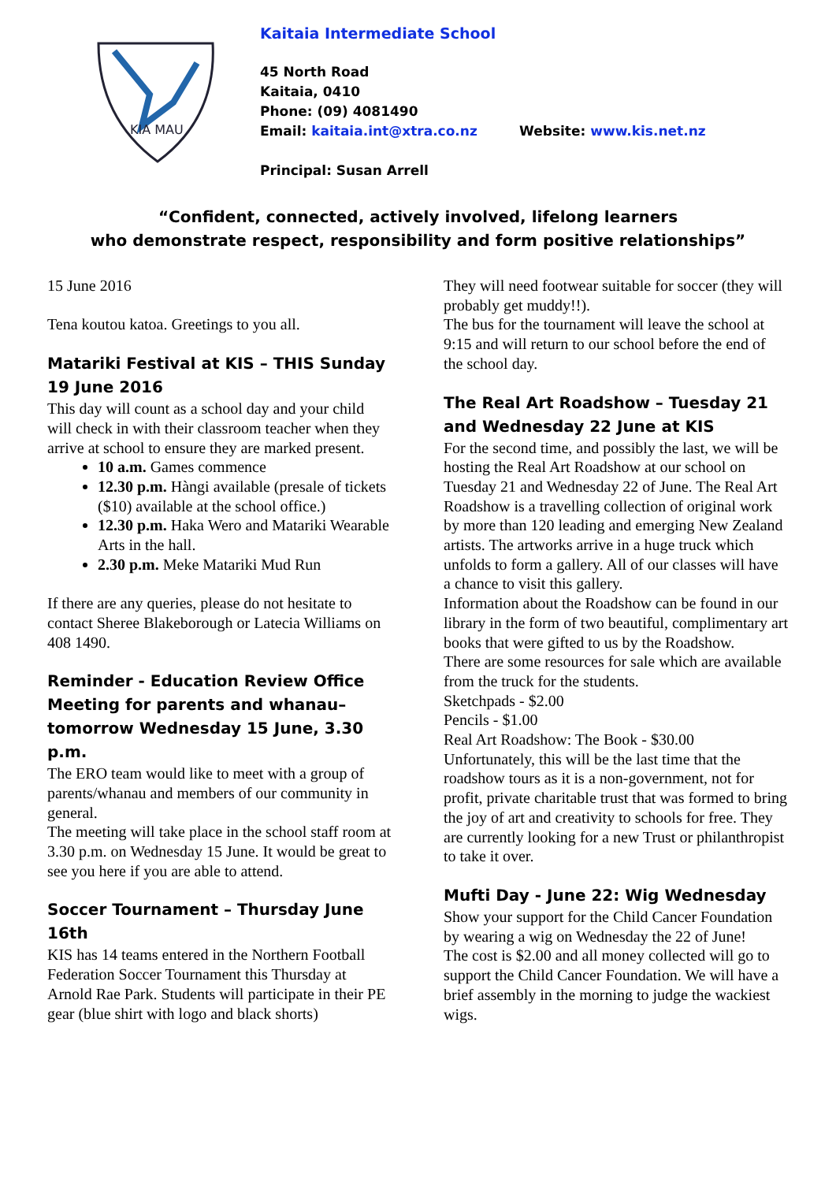KIA MAU
Kaitaia Intermediate School
45 North Road
Kaitaia, 0410
Phone: (09) 4081490
Email: kaitaia.int@xtra.co.nz Website: www.kis.net.nz
Principal: Susan Arrell
“Confident, connected, actively involved, lifelong learners
who demonstrate respect, responsibility and form positive relationships”
15 June 2016
Tena koutou katoa. Greetings to you all.
Matariki Festival at KIS – THIS Sunday 19 June 2016
This day will count as a school day and your child will check in with their classroom teacher when they arrive at school to ensure they are marked present.
10 a.m. Games commence
12.30 p.m. Hàngi available (presale of tickets ($10) available at the school office.)
12.30 p.m. Haka Wero and Matariki Wearable Arts in the hall.
2.30 p.m. Meke Matariki Mud Run
If there are any queries, please do not hesitate to contact Sheree Blakeborough or Latecia Williams on 408 1490.
Reminder - Education Review Office Meeting for parents and whanau– tomorrow Wednesday 15 June, 3.30 p.m.
The ERO team would like to meet with a group of parents/whanau and members of our community in general.
The meeting will take place in the school staff room at 3.30 p.m. on Wednesday 15 June. It would be great to see you here if you are able to attend.
Soccer Tournament – Thursday June 16th
KIS has 14 teams entered in the Northern Football Federation Soccer Tournament this Thursday at Arnold Rae Park. Students will participate in their PE gear (blue shirt with logo and black shorts)
They will need footwear suitable for soccer (they will probably get muddy!!).
The bus for the tournament will leave the school at 9:15 and will return to our school before the end of the school day.
The Real Art Roadshow – Tuesday 21 and Wednesday 22 June at KIS
For the second time, and possibly the last, we will be hosting the Real Art Roadshow at our school on Tuesday 21 and Wednesday 22 of June. The Real Art Roadshow is a travelling collection of original work by more than 120 leading and emerging New Zealand artists. The artworks arrive in a huge truck which unfolds to form a gallery. All of our classes will have a chance to visit this gallery.
Information about the Roadshow can be found in our library in the form of two beautiful, complimentary art books that were gifted to us by the Roadshow.
There are some resources for sale which are available from the truck for the students.
Sketchpads - $2.00
Pencils - $1.00
Real Art Roadshow: The Book - $30.00
Unfortunately, this will be the last time that the roadshow tours as it is a non-government, not for profit, private charitable trust that was formed to bring the joy of art and creativity to schools for free. They are currently looking for a new Trust or philanthropist to take it over.
Mufti Day - June 22: Wig Wednesday
Show your support for the Child Cancer Foundation by wearing a wig on Wednesday the 22 of June!
The cost is $2.00 and all money collected will go to support the Child Cancer Foundation. We will have a brief assembly in the morning to judge the wackiest wigs.